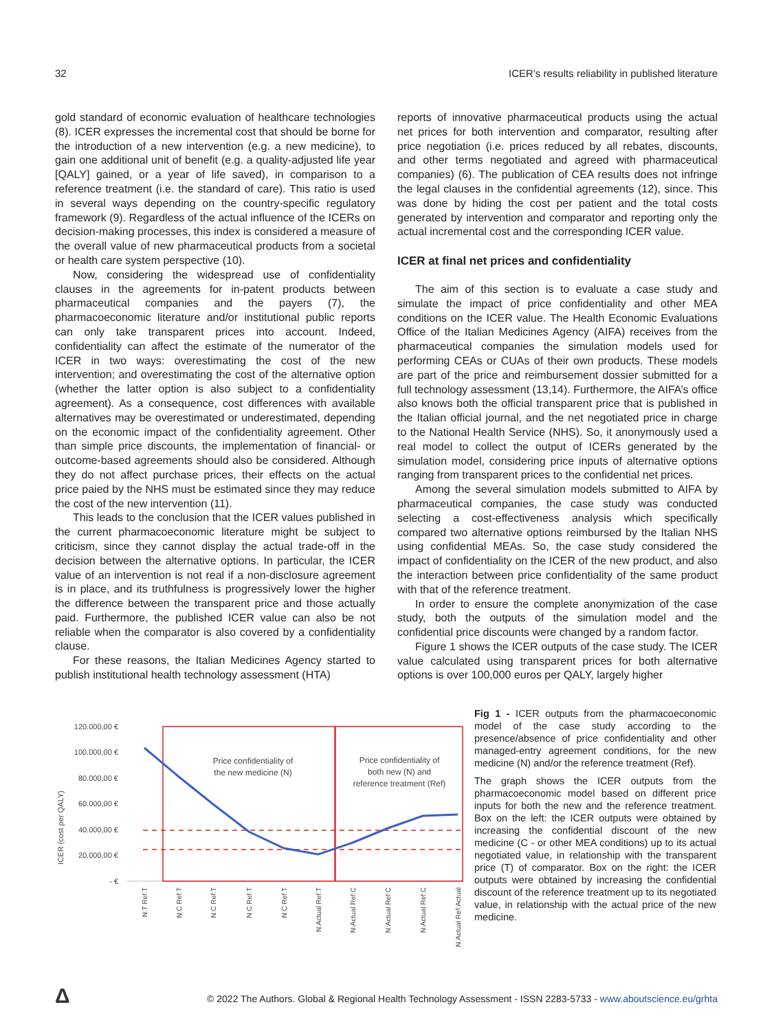32 ICER’s results reliability in published literature
gold standard of economic evaluation of healthcare technologies (8). ICER expresses the incremental cost that should be borne for the introduction of a new intervention (e.g. a new medicine), to gain one additional unit of benefit (e.g. a quality-adjusted life year [QALY] gained, or a year of life saved), in comparison to a reference treatment (i.e. the standard of care). This ratio is used in several ways depending on the country-specific regulatory framework (9). Regardless of the actual influence of the ICERs on decision-making processes, this index is considered a measure of the overall value of new pharmaceutical products from a societal or health care system perspective (10).
Now, considering the widespread use of confidentiality clauses in the agreements for in-patent products between pharmaceutical companies and the payers (7), the pharmacoeconomic literature and/or institutional public reports can only take transparent prices into account. Indeed, confidentiality can affect the estimate of the numerator of the ICER in two ways: overestimating the cost of the new intervention; and overestimating the cost of the alternative option (whether the latter option is also subject to a confidentiality agreement). As a consequence, cost differences with available alternatives may be overestimated or underestimated, depending on the economic impact of the confidentiality agreement. Other than simple price discounts, the implementation of financial- or outcome-based agreements should also be considered. Although they do not affect purchase prices, their effects on the actual price paied by the NHS must be estimated since they may reduce the cost of the new intervention (11).
This leads to the conclusion that the ICER values published in the current pharmacoeconomic literature might be subject to criticism, since they cannot display the actual trade-off in the decision between the alternative options. In particular, the ICER value of an intervention is not real if a non-disclosure agreement is in place, and its truthfulness is progressively lower the higher the difference between the transparent price and those actually paid. Furthermore, the published ICER value can also be not reliable when the comparator is also covered by a confidentiality clause.
For these reasons, the Italian Medicines Agency started to publish institutional health technology assessment (HTA)
reports of innovative pharmaceutical products using the actual net prices for both intervention and comparator, resulting after price negotiation (i.e. prices reduced by all rebates, discounts, and other terms negotiated and agreed with pharmaceutical companies) (6). The publication of CEA results does not infringe the legal clauses in the confidential agreements (12), since. This was done by hiding the cost per patient and the total costs generated by intervention and comparator and reporting only the actual incremental cost and the corresponding ICER value.
ICER at final net prices and confidentiality
The aim of this section is to evaluate a case study and simulate the impact of price confidentiality and other MEA conditions on the ICER value. The Health Economic Evaluations Office of the Italian Medicines Agency (AIFA) receives from the pharmaceutical companies the simulation models used for performing CEAs or CUAs of their own products. These models are part of the price and reimbursement dossier submitted for a full technology assessment (13,14). Furthermore, the AIFA’s office also knows both the official transparent price that is published in the Italian official journal, and the net negotiated price in charge to the National Health Service (NHS). So, it anonymously used a real model to collect the output of ICERs generated by the simulation model, considering price inputs of alternative options ranging from transparent prices to the confidential net prices.
Among the several simulation models submitted to AIFA by pharmaceutical companies, the case study was conducted selecting a cost-effectiveness analysis which specifically compared two alternative options reimbursed by the Italian NHS using confidential MEAs. So, the case study considered the impact of confidentiality on the ICER of the new product, and also the interaction between price confidentiality of the same product with that of the reference treatment.
In order to ensure the complete anonymization of the case study, both the outputs of the simulation model and the confidential price discounts were changed by a random factor.
Figure 1 shows the ICER outputs of the case study. The ICER value calculated using transparent prices for both alternative options is over 100,000 euros per QALY, largely higher
ICER (cost per QALY)
120.000,00 €
100.000,00 €
80.000,00 €
60.000,00 €
40.000,00 €
20.000,00 €
- €
Price confidentiality of
the new medicine (N)
Price confidentiality of
both new (N) and
reference treatment (Ref)
N:T Ref:T
N:C Ref:T
N:C Ref:T
N:C Ref:T
N:C Ref:T
N:Actual Ref:T
N:Actual Ref:C
N:Actual Ref:C
N:Actual Ref:C
N:Actual Ref:Actual
Fig 1 - ICER outputs from the pharmacoeconomic model of the case study according to the presence/absence of price confidentiality and other managed-entry agreement conditions, for the new medicine (N) and/or the reference treatment (Ref).
The graph shows the ICER outputs from the pharmacoeconomic model based on different price inputs for both the new and the reference treatment. Box on the left: the ICER outputs were obtained by increasing the confidential discount of the new medicine (C - or other MEA conditions) up to its actual negotiated value, in relationship with the transparent price (T) of comparator. Box on the right: the ICER outputs were obtained by increasing the confidential discount of the reference treatment up to its negotiated value, in relationship with the actual price of the new medicine.
Δ
© 2022 The Authors. Global & Regional Health Technology Assessment - ISSN 2283-5733 - www.aboutscience.eu/grhta